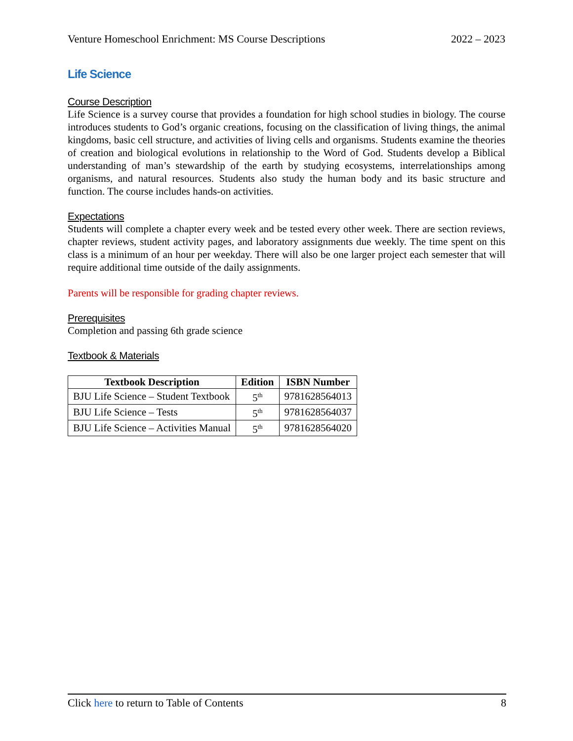Venture Homeschool Enrichment: MS Course Descriptions 2022 – 2023
Life Science
Course Description
Life Science is a survey course that provides a foundation for high school studies in biology. The course introduces students to God’s organic creations, focusing on the classification of living things, the animal kingdoms, basic cell structure, and activities of living cells and organisms. Students examine the theories of creation and biological evolutions in relationship to the Word of God. Students develop a Biblical understanding of man’s stewardship of the earth by studying ecosystems, interrelationships among organisms, and natural resources. Students also study the human body and its basic structure and function. The course includes hands-on activities.
Expectations
Students will complete a chapter every week and be tested every other week. There are section reviews, chapter reviews, student activity pages, and laboratory assignments due weekly. The time spent on this class is a minimum of an hour per weekday. There will also be one larger project each semester that will require additional time outside of the daily assignments.
Parents will be responsible for grading chapter reviews.
Prerequisites
Completion and passing 6th grade science
Textbook & Materials
| Textbook Description | Edition | ISBN Number |
| --- | --- | --- |
| BJU Life Science – Student Textbook | 5<sup>th</sup> | 9781628564013 |
| BJU Life Science – Tests | 5<sup>th</sup> | 9781628564037 |
| BJU Life Science – Activities Manual | 5<sup>th</sup> | 9781628564020 |
Click here to return to Table of Contents 8